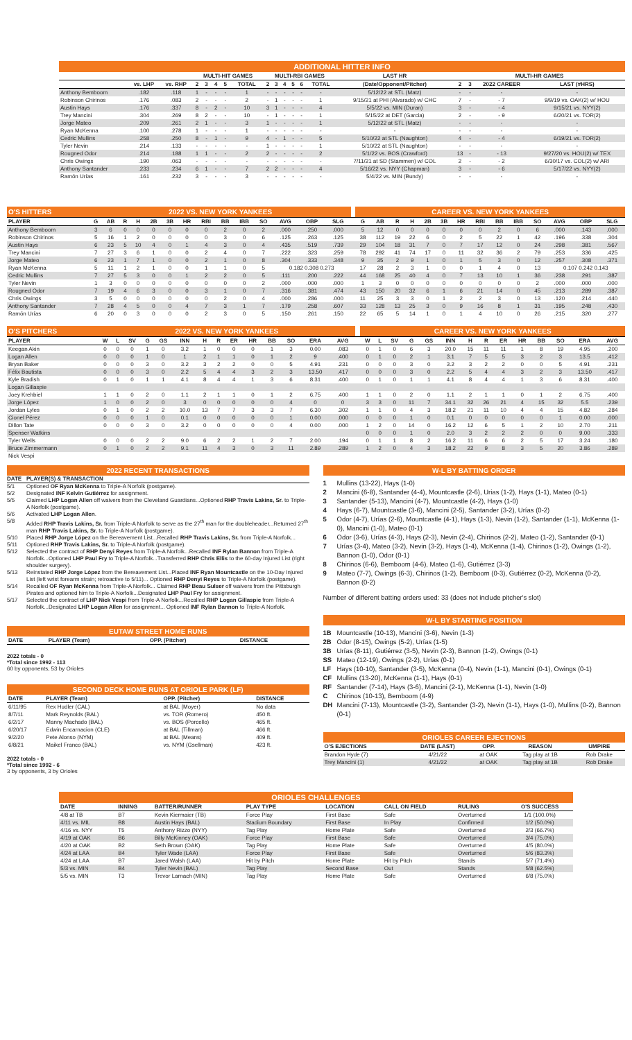ADDITIONAL HITTER INFO
| | | | MULTI-HIT GAMES | | | | | MULTI-RBI GAMES | | | | | | LAST HR | MULTI-HR GAMES | | | |
| --- | --- | --- | --- | --- | --- | --- | --- | --- | --- | --- | --- | --- | --- | --- | --- | --- | --- | --- |
| | vs. LHP | vs. RHP | 2 | 3 | 4 | 5 | TOTAL | 2 | 3 | 4 | 5 | 6 | TOTAL | (Date/Opponent/Pitcher) | 2 | 3 | 2022 CAREER | LAST (#HRS) |
| Anthony Bemboom | .182 | .118 | 1 | - | - | - | 1 | - | - | - | - | - | - | 5/12/22 at STL (Matz) | - | - | - | - |
| Robinson Chirinos | .176 | .083 | 2 | - | - | - | 2 | - | 1 | - | - | - | 1 | 9/15/21 at PHI (Alvarado) w/ CHC | 7 | - | - 7 | 9/9/19 vs. OAK(2) w/ HOU |
| Austin Hays | .176 | .337 | 8 | - | 2 | - | 10 | 3 | 1 | - | - | - | 4 | 5/5/22 vs. MIN (Duran) | 3 | - | - 4 | 9/15/21 vs. NYY(2) |
| Trey Mancini | .304 | .269 | 8 | 2 | - | - | 10 | - | 1 | - | - | - | 1 | 5/15/22 at DET (Garcia) | 2 | - | - 9 | 6/20/21 vs. TOR(2) |
| Jorge Mateo | .209 | .261 | 2 | 1 | - | - | 3 | 1 | - | - | - | - | 1 | 5/12/22 at STL (Matz) | - | - | - | - |
| Ryan McKenna | .100 | .278 | 1 | - | - | - | 1 | - | - | - | - | - | - | - | - | - | - | - |
| Cedric Mullins | .258 | .250 | 8 | - | 1 | - | 9 | 4 | - | 1 | - | - | 5 | 5/10/22 at STL (Naughton) | 4 | - | - 4 | 6/19/21 vs. TOR(2) |
| Tyler Nevin | .214 | .133 | - | - | - | - | - | 1 | - | - | - | - | 1 | 5/10/22 at STL (Naughton) | - | - | - | - |
| Rougned Odor | .214 | .188 | 1 | 1 | - | - | 2 | 2 | - | - | - | - | 2 | 5/1/22 vs. BOS (Crawford) | 13 | - | - 13 | 9/27/20 vs. HOU(2) w/ TEX |
| Chris Owings | .190 | .063 | - | - | - | - | - | - | - | - | - | - | - | 7/11/21 at SD (Stammen) w/ COL | 2 | - | - 2 | 6/30/17 vs. COL(2) w/ ARI |
| Anthony Santander | .233 | .234 | 6 | 1 | - | - | 7 | 2 | 2 | - | - | - | 4 | 5/16/22 vs. NYY (Chapman) | 3 | - | - 6 | 5/17/22 vs. NYY(2) |
| Ramón Urías | .161 | .232 | 3 | - | - | - | 3 | - | - | - | - | - | - | 5/4/22 vs. MIN (Bundy) | - | - | - | - |
| O'S HITTERS | 2022 VS. NEW YORK YANKEES | | | | | | | | | | | | | | | CAREER VS. NEW YORK YANKEES | | | | | | | | | | | | | |
| --- | --- | --- | --- | --- | --- | --- | --- | --- | --- | --- | --- | --- | --- | --- | --- | --- | --- | --- | --- | --- | --- | --- | --- | --- | --- | --- | --- | --- | --- |
| PLAYER | G | AB | R | H | 2B | 3B | HR | RBI | BB | IBB | SO | AVG | OBP | SLG | | G | AB | R | H | 2B | 3B | HR | RBI | BB | IBB | SO | AVG | OBP | SLG |
| Anthony Bemboom | 3 | 6 | 0 | 0 | 0 | 0 | 0 | 0 | 2 | 0 | 2 | .000 | .250 | .000 | | 5 | 12 | 0 | 0 | 0 | 0 | 0 | 0 | 2 | 0 | 6 | .000 | .143 | .000 |
| Robinson Chirinos | 5 | 16 | 1 | 2 | 0 | 0 | 0 | 0 | 3 | 0 | 6 | .125 | .263 | .125 | | 38 | 112 | 19 | 22 | 6 | 0 | 2 | 5 | 22 | 1 | 42 | .196 | .338 | .304 |
| Austin Hays | 6 | 23 | 5 | 10 | 4 | 0 | 1 | 4 | 3 | 0 | 4 | .435 | .519 | .739 | | 29 | 104 | 18 | 31 | 7 | 0 | 7 | 17 | 12 | 0 | 24 | .298 | .381 | .567 |
| Trey Mancini | 7 | 27 | 3 | 6 | 1 | 0 | 0 | 2 | 4 | 0 | 7 | .222 | .323 | .259 | | 78 | 292 | 41 | 74 | 17 | 0 | 11 | 32 | 36 | 2 | 79 | .253 | .336 | .425 |
| Jorge Mateo | 6 | 23 | 1 | 7 | 1 | 0 | 0 | 2 | 1 | 0 | 8 | .304 | .333 | .348 | | 9 | 35 | 2 | 9 | 1 | 0 | 1 | 5 | 3 | 0 | 12 | .257 | .308 | .371 |
| Ryan McKenna | 5 | 11 | 1 | 2 | 1 | 0 | 0 | 1 | 1 | 0 | 5 | 0.182 0.308 0.273 | | | | 17 | 28 | 2 | 3 | 1 | 0 | 0 | 1 | 4 | 0 | 13 | 0.107 0.242 0.143 | | |
| Cedric Mullins | 7 | 27 | 5 | 3 | 0 | 0 | 1 | 2 | 2 | 0 | 5 | .111 | .200 | .222 | | 44 | 168 | 25 | 40 | 4 | 0 | 7 | 13 | 10 | 1 | 36 | .238 | .291 | .387 |
| Tyler Nevin | 1 | 3 | 0 | 0 | 0 | 0 | 0 | 0 | 0 | 0 | 2 | .000 | .000 | .000 | | 1 | 3 | 0 | 0 | 0 | 0 | 0 | 0 | 0 | 0 | 2 | .000 | .000 | .000 |
| Rougned Odor | 7 | 19 | 4 | 6 | 3 | 0 | 0 | 3 | 1 | 0 | 7 | .316 | .381 | .474 | | 43 | 150 | 20 | 32 | 6 | 1 | 6 | 21 | 14 | 0 | 45 | .213 | .289 | .387 |
| Chris Owings | 3 | 5 | 0 | 0 | 0 | 0 | 0 | 0 | 2 | 0 | 4 | .000 | .286 | .000 | | 11 | 25 | 3 | 3 | 0 | 1 | 2 | 2 | 3 | 0 | 13 | .120 | .214 | .440 |
| Anthony Santander | 7 | 28 | 4 | 5 | 0 | 0 | 4 | 7 | 3 | 1 | 7 | .179 | .258 | .607 | | 33 | 128 | 13 | 25 | 3 | 0 | 9 | 16 | 8 | 1 | 31 | .195 | .248 | .430 |
| Ramón Urías | 6 | 20 | 0 | 3 | 0 | 0 | 0 | 2 | 3 | 0 | 5 | .150 | .261 | .150 | | 22 | 65 | 5 | 14 | 1 | 0 | 1 | 4 | 10 | 0 | 26 | .215 | .320 | .277 |
| O'S PITCHERS | 2022 VS. NEW YORK YANKEES | | | | | | | | | | | | | | | CAREER VS. NEW YORK YANKEES | | | | | | | | | | | | | |
| --- | --- | --- | --- | --- | --- | --- | --- | --- | --- | --- | --- | --- | --- | --- | --- | --- | --- | --- | --- | --- | --- | --- | --- | --- | --- | --- | --- | --- | --- |
| PLAYER | W | L | SV | G | GS | INN | H | R | ER | HR | BB | SO | ERA | AVG | | W | L | SV | G | GS | INN | H | R | ER | HR | BB | SO | ERA | AVG |
| Keegan Akin | 0 | 0 | 0 | 1 | 0 | 3.2 | 1 | 0 | 0 | 0 | 1 | 3 | 0.00 | .083 | | 0 | 1 | 0 | 6 | 3 | 20.0 | 15 | 11 | 11 | 1 | 8 | 19 | 4.95 | .200 |
| Logan Allen | 0 | 0 | 0 | 1 | 0 | 1 | 2 | 1 | 1 | 0 | 1 | 2 | 9 | .400 | | 0 | 1 | 0 | 2 | 1 | 3.1 | 7 | 5 | 5 | 3 | 2 | 3 | 13.5 | .412 |
| Bryan Baker | 0 | 0 | 0 | 3 | 0 | 3.2 | 3 | 2 | 2 | 0 | 0 | 5 | 4.91 | .231 | | 0 | 0 | 0 | 3 | 0 | 3.2 | 3 | 2 | 2 | 0 | 0 | 5 | 4.91 | .231 |
| Félix Bautista | 0 | 0 | 0 | 3 | 0 | 2.2 | 5 | 4 | 4 | 3 | 2 | 3 | 13.50 | .417 | | 0 | 0 | 0 | 3 | 0 | 2.2 | 5 | 4 | 4 | 3 | 2 | 3 | 13.50 | .417 |
| Kyle Bradish | 0 | 1 | 0 | 1 | 1 | 4.1 | 8 | 4 | 4 | 1 | 3 | 6 | 8.31 | .400 | | 0 | 1 | 0 | 1 | 1 | 4.1 | 8 | 4 | 4 | 1 | 3 | 6 | 8.31 | .400 |
| Logan Gillaspie | | | | | | | | | | | | | | | | | | | | | | | | | | | | | |
| Joey Krehbiel | 1 | 1 | 0 | 2 | 0 | 1.1 | 2 | 1 | 1 | 0 | 1 | 2 | 6.75 | .400 | | 1 | 1 | 0 | 2 | 0 | 1.1 | 2 | 1 | 1 | 0 | 1 | 2 | 6.75 | .400 |
| Jorge López | 1 | 0 | 0 | 2 | 0 | 3 | 0 | 0 | 0 | 0 | 0 | 4 | 0 | 0 | | 3 | 3 | 0 | 11 | 7 | 34.1 | 32 | 26 | 21 | 4 | 15 | 32 | 5.5 | .239 |
| Jordan Lyles | 0 | 1 | 0 | 2 | 2 | 10.0 | 13 | 7 | 7 | 3 | 3 | 7 | 6.30 | .302 | | 1 | 1 | 0 | 4 | 3 | 18.2 | 21 | 11 | 10 | 4 | 4 | 15 | 4.82 | .284 |
| Cionel Pérez | 0 | 0 | 0 | 1 | 0 | 0.1 | 0 | 0 | 0 | 0 | 0 | 1 | 0.00 | .000 | | 0 | 0 | 0 | 1 | 0 | 0.1 | 0 | 0 | 0 | 0 | 0 | 1 | 0.00 | .000 |
| Dillon Tate | 0 | 0 | 0 | 3 | 0 | 3.2 | 0 | 0 | 0 | 0 | 0 | 4 | 0.00 | .000 | | 1 | 2 | 0 | 14 | 0 | 16.2 | 12 | 6 | 5 | 1 | 2 | 10 | 2.70 | .211 |
| Spenser Watkins | | | | | | | | | | | | | | | | 0 | 0 | 0 | 1 | 0 | 2.0 | 3 | 2 | 2 | 2 | 0 | 0 | 9.00 | .333 |
| Tyler Wells | 0 | 0 | 0 | 2 | 2 | 9.0 | 6 | 2 | 2 | 1 | 2 | 7 | 2.00 | .194 | | 0 | 1 | 1 | 8 | 2 | 16.2 | 11 | 6 | 6 | 2 | 5 | 17 | 3.24 | .180 |
| Bruce Zimmermann | 0 | 1 | 0 | 2 | 2 | 9.1 | 11 | 4 | 3 | 0 | 3 | 11 | 2.89 | .289 | | 1 | 2 | 0 | 4 | 3 | 18.2 | 22 | 9 | 8 | 3 | 5 | 20 | 3.86 | .289 |
| Nick Vespi | | | | | | | | | | | | | | | | | | | | | | | | | | | | | |
2022 RECENT TRANSACTIONS
DATE PLAYER(S) & TRANSACTION
5/1 Optioned OF Ryan McKenna to Triple-A Norfolk (postgame).
5/2 Designated INF Kelvin Gutiérrez for assignment.
5/5 Claimed LHP Logan Allen off waivers from the Cleveland Guardians...Optioned RHP Travis Lakins, Sr. to Triple-A Norfolk (postgame).
5/6 Activated LHP Logan Allen.
5/8 Added RHP Travis Lakins, Sr. from Triple-A Norfolk to serve as the 27<sup>th</sup> man for the doubleheader...Returned 27<sup>th</sup> man RHP Travis Lakins, Sr. to Triple-A Norfolk (postgame).
5/10 Placed RHP Jorge López on the Bereavement List...Recalled RHP Travis Lakins, Sr. from Triple-A Norfolk...
5/11 Optioned RHP Travis Lakins, Sr. to Triple-A Norfolk (postgame).
5/12 Selected the contract of RHP Denyi Reyes from Triple-A Norfolk...Recalled INF Rylan Bannon from Triple-A Norfolk...Optioned LHP Paul Fry to Triple-A Norfolk...Transferred RHP Chris Ellis to the 60-day Injured List (right shoulder surgery).
5/13 Reinstated RHP Jorge López from the Bereavement List...Placed INF Ryan Mountcastle on the 10-Day Injured List (left wrist forearm strain; retroactive to 5/11)... Optioned RHP Denyi Reyes to Triple-A Norfolk (postgame).
5/14 Recalled OF Ryan McKenna from Triple-A Norfolk... Claimed RHP Beau Sulser off waivers from the Pittsburgh Pirates and optioned him to Triple-A Norfolk...Designated LHP Paul Fry for assignment.
5/17 Selected the contract of LHP Nick Vespi from Triple-A Norfolk...Recalled RHP Logan Gillaspie from Triple-A Norfolk...Designated LHP Logan Allen for assignment... Optioned INF Rylan Bannon to Triple-A Norfolk.
EUTAW STREET HOME RUNS
| DATE | PLAYER (Team) | OPP. (Pitcher) | DISTANCE |
| --- | --- | --- | --- |
2022 totals - 0
*Total since 1992 - 113
60 by opponents, 53 by Orioles
SECOND DECK HOME RUNS AT ORIOLE PARK (LF)
| DATE | PLAYER (Team) | OPP. (Pitcher) | DISTANCE |
| --- | --- | --- | --- |
| 6/11/95 | Rex Hudler (CAL) | at BAL (Moyer) | No data |
| 8/7/11 | Mark Reynolds (BAL) | vs. TOR (Romero) | 450 ft. |
| 6/2/17 | Manny Machado (BAL) | vs. BOS (Porcello) | 465 ft. |
| 6/20/17 | Edwin Encarnacion (CLE) | at BAL (Tillman) | 466 ft. |
| 9/2/20 | Pete Alonso (NYM) | at BAL (Means) | 409 ft. |
| 6/8/21 | Maikel Franco (BAL) | vs. NYM (Gsellman) | 423 ft. |
2022 totals - 0
*Total since 1992 - 6
3 by opponents, 3 by Orioles
W-L BY BATTING ORDER
1 Mullins (13-22), Hays (1-0)
2 Mancini (6-8), Santander (4-4), Mountcastle (2-6), Urias (1-2), Hays (1-1), Mateo (0-1)
3 Santander (5-13), Mancini (4-7), Mountcastle (4-2), Hays (1-0)
4 Hays (6-7), Mountcastle (3-6), Mancini (2-5), Santander (3-2), Urías (0-2)
5 Odor (4-7), Urías (2-6), Mountcastle (4-1), Hays (1-3), Nevin (1-2), Santander (1-1), McKenna (1-0), Mancini (1-0), Mateo (0-1)
6 Odor (3-6), Urías (4-3), Hays (2-3), Nevin (2-4), Chirinos (2-2), Mateo (1-2), Santander (0-1)
7 Urías (3-4), Mateo (3-2), Nevin (3-2), Hays (1-4), McKenna (1-4), Chirinos (1-2), Owings (1-2), Bannon (1-0), Odor (0-1)
8 Chirinos (6-6), Bemboom (4-6), Mateo (1-6), Gutiérrez (3-3)
9 Mateo (7-7), Owings (6-3), Chirinos (1-2), Bemboom (0-3), Gutiérrez (0-2), McKenna (0-2), Bannon (0-2)
Number of different batting orders used: 33 (does not include pitcher's slot)
W-L BY STARTING POSITION
1B Mountcastle (10-13), Mancini (3-6), Nevin (1-3)
2B Odor (8-15), Owings (5-2), Urías (1-5)
3B Urías (8-11), Gutiérrez (3-5), Nevin (2-3), Bannon (1-2), Owings (0-1)
SS Mateo (12-19), Owings (2-2), Urías (0-1)
LF Hays (10-10), Santander (3-5), McKenna (0-4), Nevin (1-1), Mancini (0-1), Owings (0-1)
CF Mullins (13-20), McKenna (1-1), Hays (0-1)
RF Santander (7-14), Hays (3-6), Mancini (2-1), McKenna (1-1), Nevin (1-0)
C Chirinos (10-13), Bemboom (4-9)
DH Mancini (7-13), Mountcastle (3-2), Santander (3-2), Nevin (1-1), Hays (1-0), Mullins (0-2), Bannon (0-1)
ORIOLES CAREER EJECTIONS
| O'S EJECTIONS | DATE (LAST) | OPP. | REASON | UMPIRE |
| --- | --- | --- | --- | --- |
| Brandon Hyde (7) | 4/21/22 | at OAK | Tag play at 1B | Rob Drake |
| Trey Mancini (1) | 4/21/22 | at OAK | Tag play at 1B | Rob Drake |
ORIOLES CHALLENGES
| DATE | INNING | BATTER/RUNNER | PLAY TYPE | LOCATION | CALL ON FIELD | RULING | O'S SUCCESS |
| --- | --- | --- | --- | --- | --- | --- | --- |
| 4/8 at TB | B7 | Kevin Kiermaier (TB) | Force Play | First Base | Safe | Overturned | 1/1 (100.0%) |
| 4/11 vs. MIL | B8 | Austin Hays (BAL) | Stadium Boundary | First Base | In Play | Confirmed | 1/2 (50.0%) |
| 4/16 vs. NYY | T5 | Anthony Rizzo (NYY) | Tag Play | Home Plate | Safe | Overturned | 2/3 (66.7%) |
| 4/19 at OAK | B6 | Billy McKinney (OAK) | Force Play | First Base | Safe | Overturned | 3/4 (75.0%) |
| 4/20 at OAK | B2 | Seth Brown (OAK) | Tag Play | Home Plate | Safe | Overturned | 4/5 (80.0%) |
| 4/24 at LAA | B4 | Tyler Wade (LAA) | Force Play | First Base | Safe | Overturned | 5/6 (83.3%) |
| 4/24 at LAA | B7 | Jared Walsh (LAA) | Hit by Pitch | Home Plate | Hit by Pitch | Stands | 5/7 (71.4%) |
| 5/3 vs. MIN | B4 | Tyler Nevin (BAL) | Tag Play | Second Base | Out | Stands | 5/8 (62.5%) |
| 5/5 vs. MIN | T3 | Trevor Larnach (MIN) | Tag Play | Home Plate | Safe | Overturned | 6/8 (75.0%) |